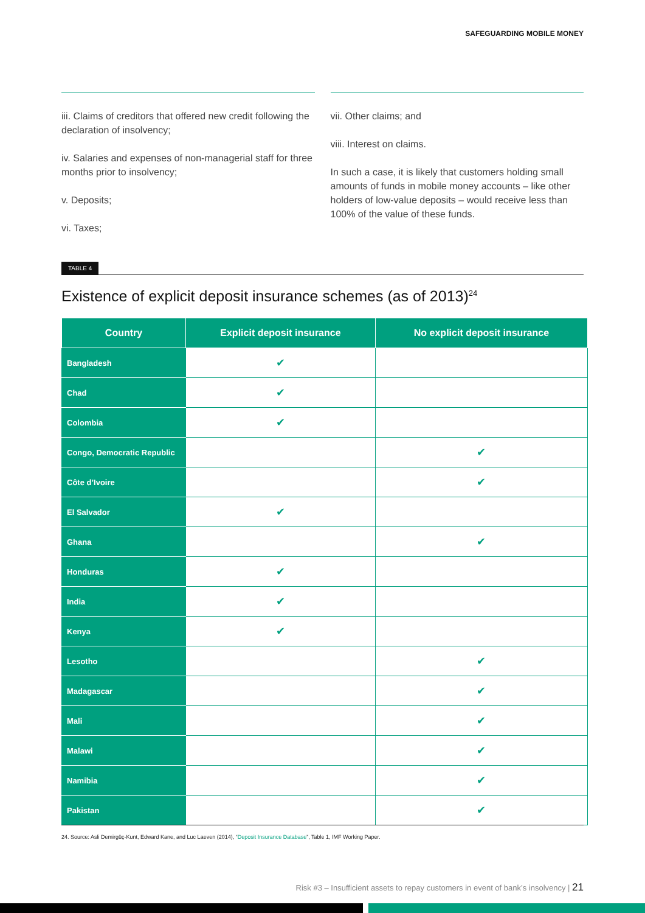SAFEGUARDING MOBILE MONEY
iii. Claims of creditors that offered new credit following the declaration of insolvency;
iv. Salaries and expenses of non-managerial staff for three months prior to insolvency;
v. Deposits;
vi. Taxes;
vii. Other claims; and
viii. Interest on claims.
In such a case, it is likely that customers holding small amounts of funds in mobile money accounts – like other holders of low-value deposits – would receive less than 100% of the value of these funds.
TABLE 4
Existence of explicit deposit insurance schemes (as of 2013)<sup>24</sup>
| Country | Explicit deposit insurance | No explicit deposit insurance |
| --- | --- | --- |
| Bangladesh | ✔ | |
| Chad | ✔ | |
| Colombia | ✔ | |
| Congo, Democratic Republic | | ✔ |
| Côte d’Ivoire | | ✔ |
| El Salvador | ✔ | |
| Ghana | | ✔ |
| Honduras | ✔ | |
| India | ✔ | |
| Kenya | ✔ | |
| Lesotho | | ✔ |
| Madagascar | | ✔ |
| Mali | | ✔ |
| Malawi | | ✔ |
| Namibia | | ✔ |
| Pakistan | | ✔ |
24. Source: Asli Demirgüç-Kunt, Edward Kane, and Luc Laeven (2014), “Deposit Insurance Database”, Table 1, IMF Working Paper.
Risk #3 – Insufficient assets to repay customers in event of bank’s insolvency | 21